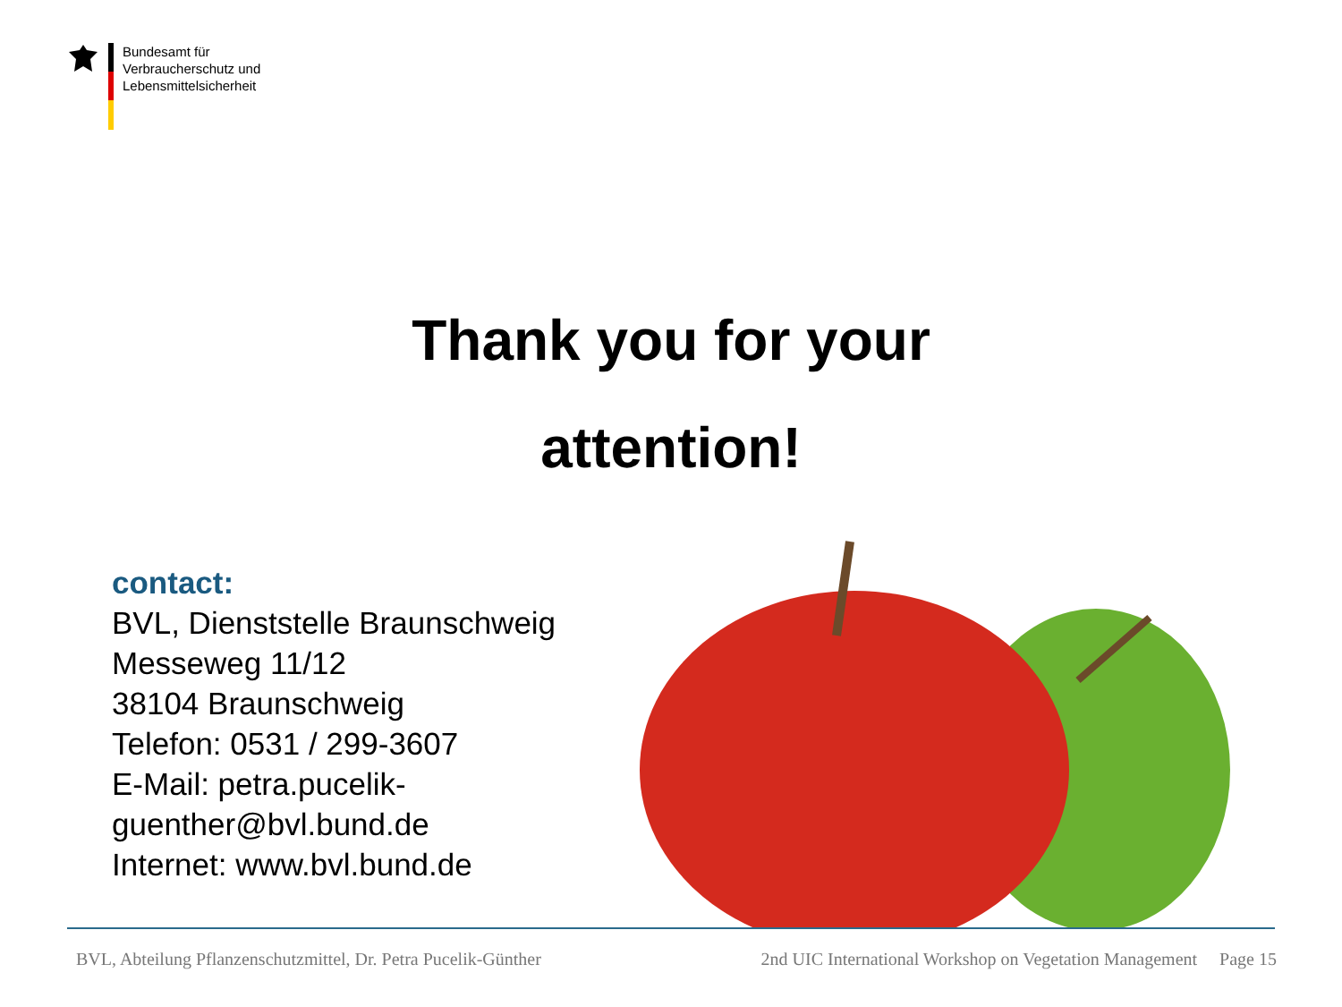Bundesamt für
Verbraucherschutz und
Lebensmittelsicherheit
Thank you for your
attention!
contact:
BVL, Dienststelle Braunschweig
Messeweg 11/12
38104 Braunschweig
Telefon: 0531 / 299-3607
E-Mail: petra.pucelik-
guenther@bvl.bund.de
Internet: www.bvl.bund.de
BVL, Abteilung Pflanzenschutzmittel, Dr. Petra Pucelik-Günther 2nd UIC International Workshop on Vegetation Management Page 15